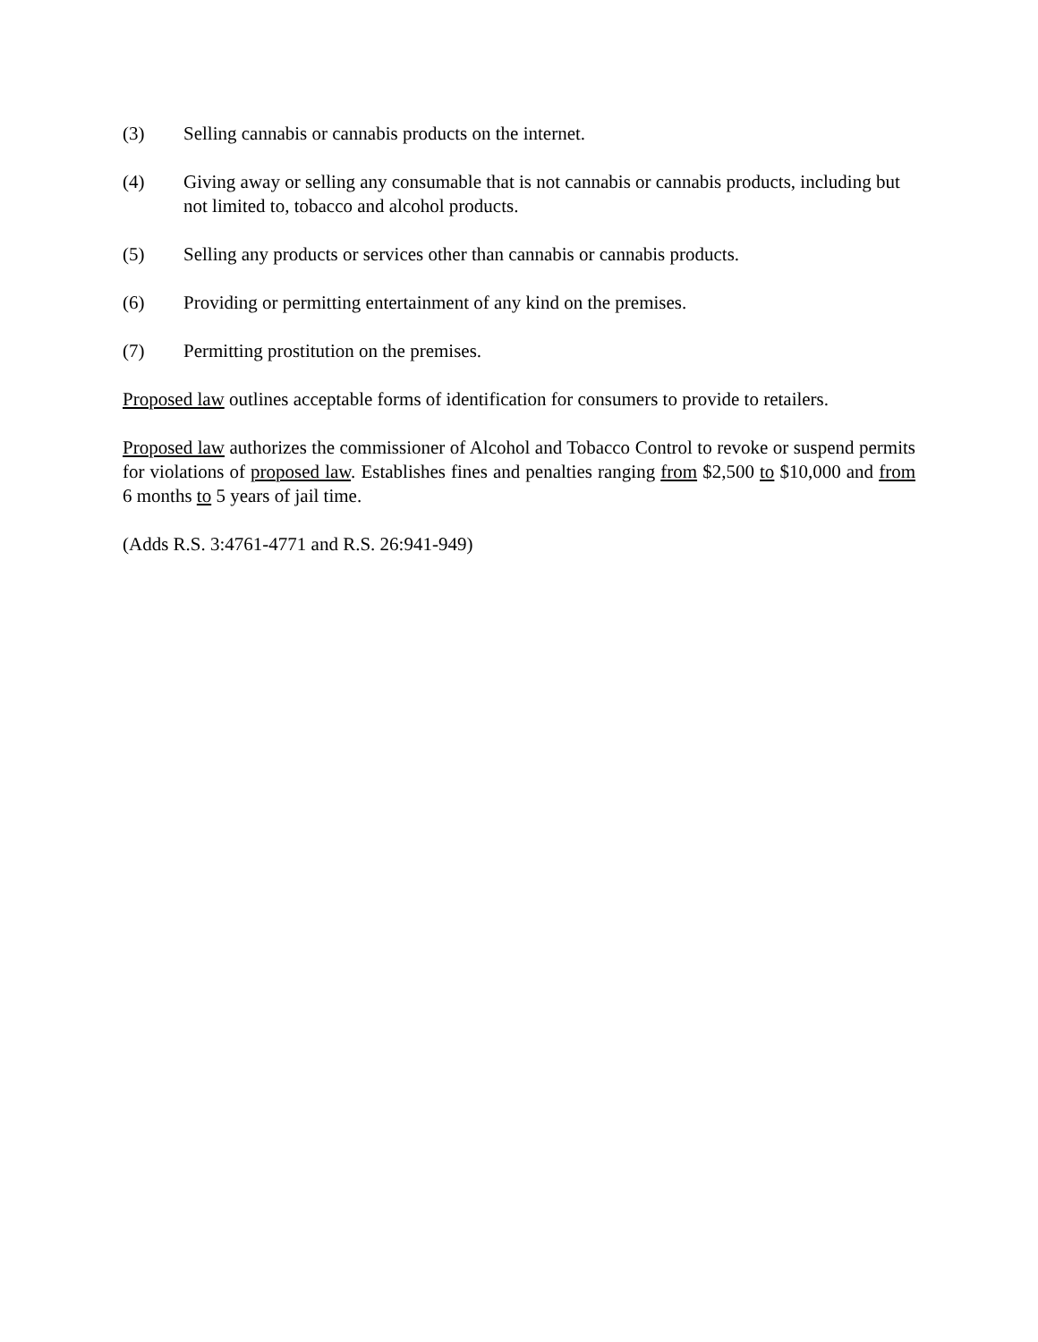(3) Selling cannabis or cannabis products on the internet.
(4) Giving away or selling any consumable that is not cannabis or cannabis products, including but not limited to, tobacco and alcohol products.
(5) Selling any products or services other than cannabis or cannabis products.
(6) Providing or permitting entertainment of any kind on the premises.
(7) Permitting prostitution on the premises.
Proposed law outlines acceptable forms of identification for consumers to provide to retailers.
Proposed law authorizes the commissioner of Alcohol and Tobacco Control to revoke or suspend permits for violations of proposed law. Establishes fines and penalties ranging from $2,500 to $10,000 and from 6 months to 5 years of jail time.
(Adds R.S. 3:4761-4771 and R.S. 26:941-949)